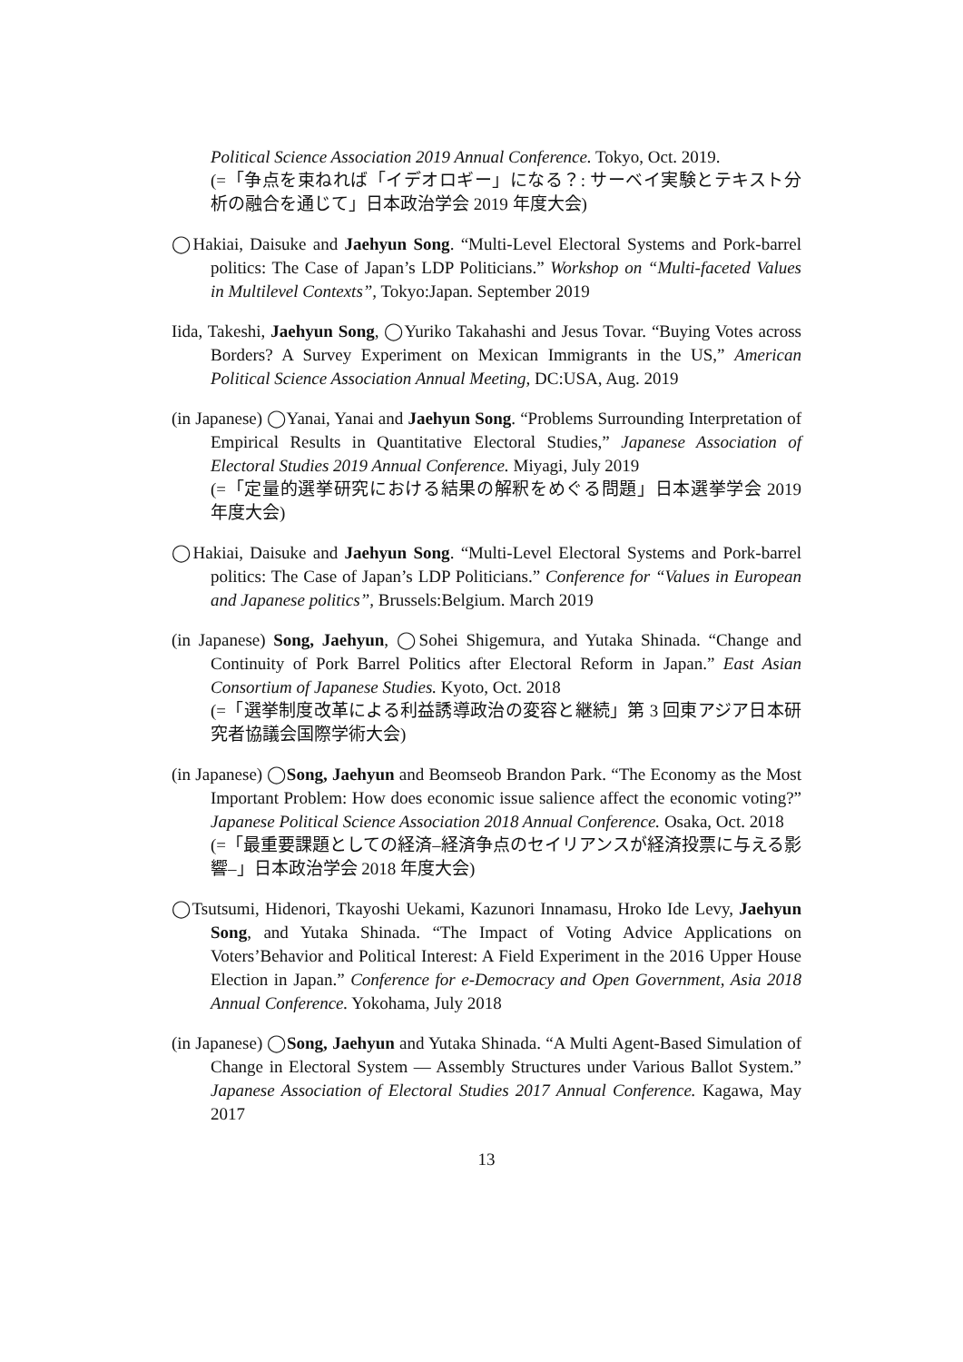Political Science Association 2019 Annual Conference. Tokyo, Oct. 2019.
(=「争点を束ねれば「イデオロギー」になる？: サーベイ実験とテキスト分析の融合を通じて」日本政治学会 2019 年度大会)
◯Hakiai, Daisuke and Jaehyun Song. “Multi-Level Electoral Systems and Pork-barrel politics: The Case of Japan’s LDP Politicians.” Workshop on “Multi-faceted Values in Multilevel Contexts”, Tokyo:Japan. September 2019
Iida, Takeshi, Jaehyun Song, ◯Yuriko Takahashi and Jesus Tovar. “Buying Votes across Borders? A Survey Experiment on Mexican Immigrants in the US,” American Political Science Association Annual Meeting, DC:USA, Aug. 2019
(in Japanese) ◯Yanai, Yanai and Jaehyun Song. “Problems Surrounding Interpretation of Empirical Results in Quantitative Electoral Studies,” Japanese Association of Electoral Studies 2019 Annual Conference. Miyagi, July 2019
(=「定量的選挙研究における結果の解釈をめぐる問題」日本選挙学会 2019 年度大会)
◯Hakiai, Daisuke and Jaehyun Song. “Multi-Level Electoral Systems and Pork-barrel politics: The Case of Japan’s LDP Politicians.” Conference for “Values in European and Japanese politics”, Brussels:Belgium. March 2019
(in Japanese) Song, Jaehyun, ◯Sohei Shigemura, and Yutaka Shinada. “Change and Continuity of Pork Barrel Politics after Electoral Reform in Japan.” East Asian Consortium of Japanese Studies. Kyoto, Oct. 2018
(=「選挙制度改革による利益誘導政治の変容と継続」第 3 回東アジア日本研究者協議会国際学術大会)
(in Japanese) ◯Song, Jaehyun and Beomseob Brandon Park. “The Economy as the Most Important Problem: How does economic issue salience affect the economic voting?” Japanese Political Science Association 2018 Annual Conference. Osaka, Oct. 2018
(=「最重要課題としての経済–経済争点のセイリアンスが経済投票に与える影響–」日本政治学会 2018 年度大会)
◯Tsutsumi, Hidenori, Tkayoshi Uekami, Kazunori Innamasu, Hroko Ide Levy, Jaehyun Song, and Yutaka Shinada. “The Impact of Voting Advice Applications on Voters’Behavior and Political Interest: A Field Experiment in the 2016 Upper House Election in Japan.” Conference for e-Democracy and Open Government, Asia 2018 Annual Conference. Yokohama, July 2018
(in Japanese) ◯Song, Jaehyun and Yutaka Shinada. “A Multi Agent-Based Simulation of Change in Electoral System — Assembly Structures under Various Ballot System.” Japanese Association of Electoral Studies 2017 Annual Conference. Kagawa, May 2017
13